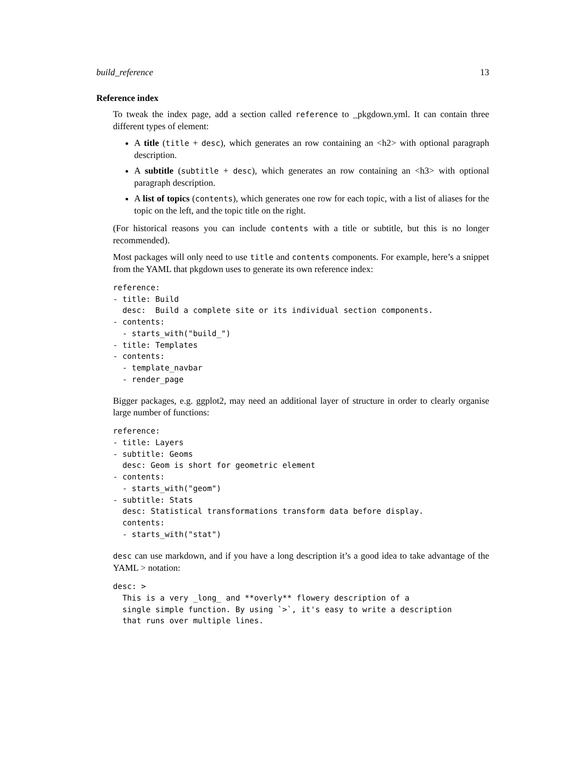build_reference 13
Reference index
To tweak the index page, add a section called reference to _pkgdown.yml. It can contain three different types of element:
A title (title + desc), which generates an row containing an <h2> with optional paragraph description.
A subtitle (subtitle + desc), which generates an row containing an <h3> with optional paragraph description.
A list of topics (contents), which generates one row for each topic, with a list of aliases for the topic on the left, and the topic title on the right.
(For historical reasons you can include contents with a title or subtitle, but this is no longer recommended).
Most packages will only need to use title and contents components. For example, here’s a snippet from the YAML that pkgdown uses to generate its own reference index:
reference:
- title: Build
  desc:  Build a complete site or its individual section components.
- contents:
  - starts_with("build_")
- title: Templates
- contents:
  - template_navbar
  - render_page
Bigger packages, e.g. ggplot2, may need an additional layer of structure in order to clearly organise large number of functions:
reference:
- title: Layers
- subtitle: Geoms
  desc: Geom is short for geometric element
- contents:
  - starts_with("geom")
- subtitle: Stats
  desc: Statistical transformations transform data before display.
  contents:
  - starts_with("stat")
desc can use markdown, and if you have a long description it’s a good idea to take advantage of the YAML > notation:
desc: >
  This is a very _long_ and **overly** flowery description of a
  single simple function. By using `>`, it's easy to write a description
  that runs over multiple lines.